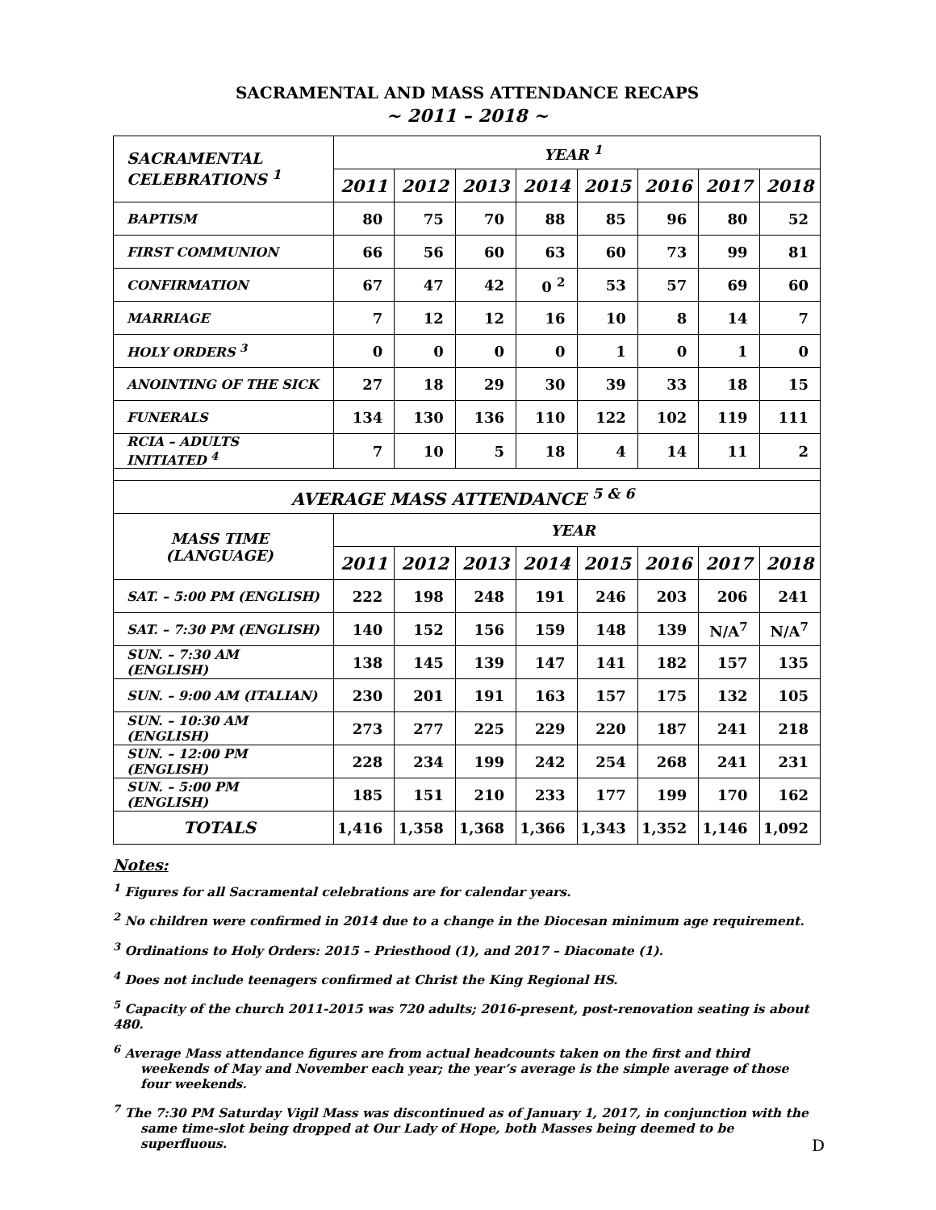SACRAMENTAL AND MASS ATTENDANCE RECAPS
~ 2011 – 2018 ~
| SACRAMENTAL CELEBRATIONS <sup>1</sup> | YEAR <sup>1</sup> | | | | | | | |
| --- | --- | --- | --- | --- | --- | --- | --- | --- |
| | 2011 | 2012 | 2013 | 2014 | 2015 | 2016 | 2017 | 2018 |
| BAPTISM | 80 | 75 | 70 | 88 | 85 | 96 | 80 | 52 |
| FIRST COMMUNION | 66 | 56 | 60 | 63 | 60 | 73 | 99 | 81 |
| CONFIRMATION | 67 | 47 | 42 | 0 <sup>2</sup> | 53 | 57 | 69 | 60 |
| MARRIAGE | 7 | 12 | 12 | 16 | 10 | 8 | 14 | 7 |
| HOLY ORDERS <sup>3</sup> | 0 | 0 | 0 | 0 | 1 | 0 | 1 | 0 |
| ANOINTING OF THE SICK | 27 | 18 | 29 | 30 | 39 | 33 | 18 | 15 |
| FUNERALS | 134 | 130 | 136 | 110 | 122 | 102 | 119 | 111 |
| RCIA – ADULTS INITIATED <sup>4</sup> | 7 | 10 | 5 | 18 | 4 | 14 | 11 | 2 |
| AVERAGE MASS ATTENDANCE <sup>5 & 6</sup> | | | | | | | | |
| MASS TIME (LANGUAGE) | YEAR | | | | | | | |
| | 2011 | 2012 | 2013 | 2014 | 2015 | 2016 | 2017 | 2018 |
| SAT. – 5:00 PM (ENGLISH) | 222 | 198 | 248 | 191 | 246 | 203 | 206 | 241 |
| SAT. – 7:30 PM (ENGLISH) | 140 | 152 | 156 | 159 | 148 | 139 | N/A<sup>7</sup> | N/A<sup>7</sup> |
| SUN. – 7:30 AM (ENGLISH) | 138 | 145 | 139 | 147 | 141 | 182 | 157 | 135 |
| SUN. – 9:00 AM (ITALIAN) | 230 | 201 | 191 | 163 | 157 | 175 | 132 | 105 |
| SUN. – 10:30 AM (ENGLISH) | 273 | 277 | 225 | 229 | 220 | 187 | 241 | 218 |
| SUN. – 12:00 PM (ENGLISH) | 228 | 234 | 199 | 242 | 254 | 268 | 241 | 231 |
| SUN. – 5:00 PM (ENGLISH) | 185 | 151 | 210 | 233 | 177 | 199 | 170 | 162 |
| TOTALS | 1,416 | 1,358 | 1,368 | 1,366 | 1,343 | 1,352 | 1,146 | 1,092 |
Notes:
<sup>1</sup> Figures for all Sacramental celebrations are for calendar years.
<sup>2</sup> No children were confirmed in 2014 due to a change in the Diocesan minimum age requirement.
<sup>3</sup> Ordinations to Holy Orders: 2015 – Priesthood (1), and 2017 – Diaconate (1).
<sup>4</sup> Does not include teenagers confirmed at Christ the King Regional HS.
<sup>5</sup> Capacity of the church 2011-2015 was 720 adults; 2016-present, post-renovation seating is about 480.
<sup>6</sup> Average Mass attendance figures are from actual headcounts taken on the first and third weekends of May and November each year; the year’s average is the simple average of those four weekends.
<sup>7</sup> The 7:30 PM Saturday Vigil Mass was discontinued as of January 1, 2017, in conjunction with the same time-slot being dropped at Our Lady of Hope, both Masses being deemed to be superfluous.
D